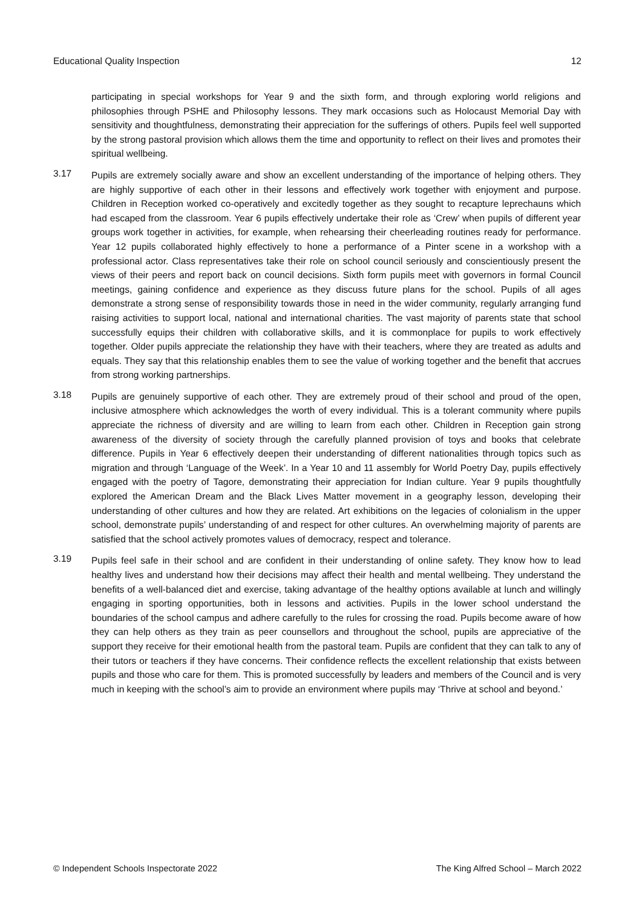Educational Quality Inspection 12
participating in special workshops for Year 9 and the sixth form, and through exploring world religions and philosophies through PSHE and Philosophy lessons. They mark occasions such as Holocaust Memorial Day with sensitivity and thoughtfulness, demonstrating their appreciation for the sufferings of others. Pupils feel well supported by the strong pastoral provision which allows them the time and opportunity to reflect on their lives and promotes their spiritual wellbeing.
3.17
Pupils are extremely socially aware and show an excellent understanding of the importance of helping others. They are highly supportive of each other in their lessons and effectively work together with enjoyment and purpose. Children in Reception worked co-operatively and excitedly together as they sought to recapture leprechauns which had escaped from the classroom. Year 6 pupils effectively undertake their role as ‘Crew’ when pupils of different year groups work together in activities, for example, when rehearsing their cheerleading routines ready for performance. Year 12 pupils collaborated highly effectively to hone a performance of a Pinter scene in a workshop with a professional actor. Class representatives take their role on school council seriously and conscientiously present the views of their peers and report back on council decisions. Sixth form pupils meet with governors in formal Council meetings, gaining confidence and experience as they discuss future plans for the school. Pupils of all ages demonstrate a strong sense of responsibility towards those in need in the wider community, regularly arranging fund raising activities to support local, national and international charities. The vast majority of parents state that school successfully equips their children with collaborative skills, and it is commonplace for pupils to work effectively together. Older pupils appreciate the relationship they have with their teachers, where they are treated as adults and equals. They say that this relationship enables them to see the value of working together and the benefit that accrues from strong working partnerships.
3.18
Pupils are genuinely supportive of each other. They are extremely proud of their school and proud of the open, inclusive atmosphere which acknowledges the worth of every individual. This is a tolerant community where pupils appreciate the richness of diversity and are willing to learn from each other. Children in Reception gain strong awareness of the diversity of society through the carefully planned provision of toys and books that celebrate difference. Pupils in Year 6 effectively deepen their understanding of different nationalities through topics such as migration and through ‘Language of the Week’. In a Year 10 and 11 assembly for World Poetry Day, pupils effectively engaged with the poetry of Tagore, demonstrating their appreciation for Indian culture. Year 9 pupils thoughtfully explored the American Dream and the Black Lives Matter movement in a geography lesson, developing their understanding of other cultures and how they are related. Art exhibitions on the legacies of colonialism in the upper school, demonstrate pupils’ understanding of and respect for other cultures. An overwhelming majority of parents are satisfied that the school actively promotes values of democracy, respect and tolerance.
3.19
Pupils feel safe in their school and are confident in their understanding of online safety. They know how to lead healthy lives and understand how their decisions may affect their health and mental wellbeing. They understand the benefits of a well-balanced diet and exercise, taking advantage of the healthy options available at lunch and willingly engaging in sporting opportunities, both in lessons and activities. Pupils in the lower school understand the boundaries of the school campus and adhere carefully to the rules for crossing the road. Pupils become aware of how they can help others as they train as peer counsellors and throughout the school, pupils are appreciative of the support they receive for their emotional health from the pastoral team. Pupils are confident that they can talk to any of their tutors or teachers if they have concerns. Their confidence reflects the excellent relationship that exists between pupils and those who care for them. This is promoted successfully by leaders and members of the Council and is very much in keeping with the school’s aim to provide an environment where pupils may ‘Thrive at school and beyond.’
© Independent Schools Inspectorate 2022 The King Alfred School – March 2022